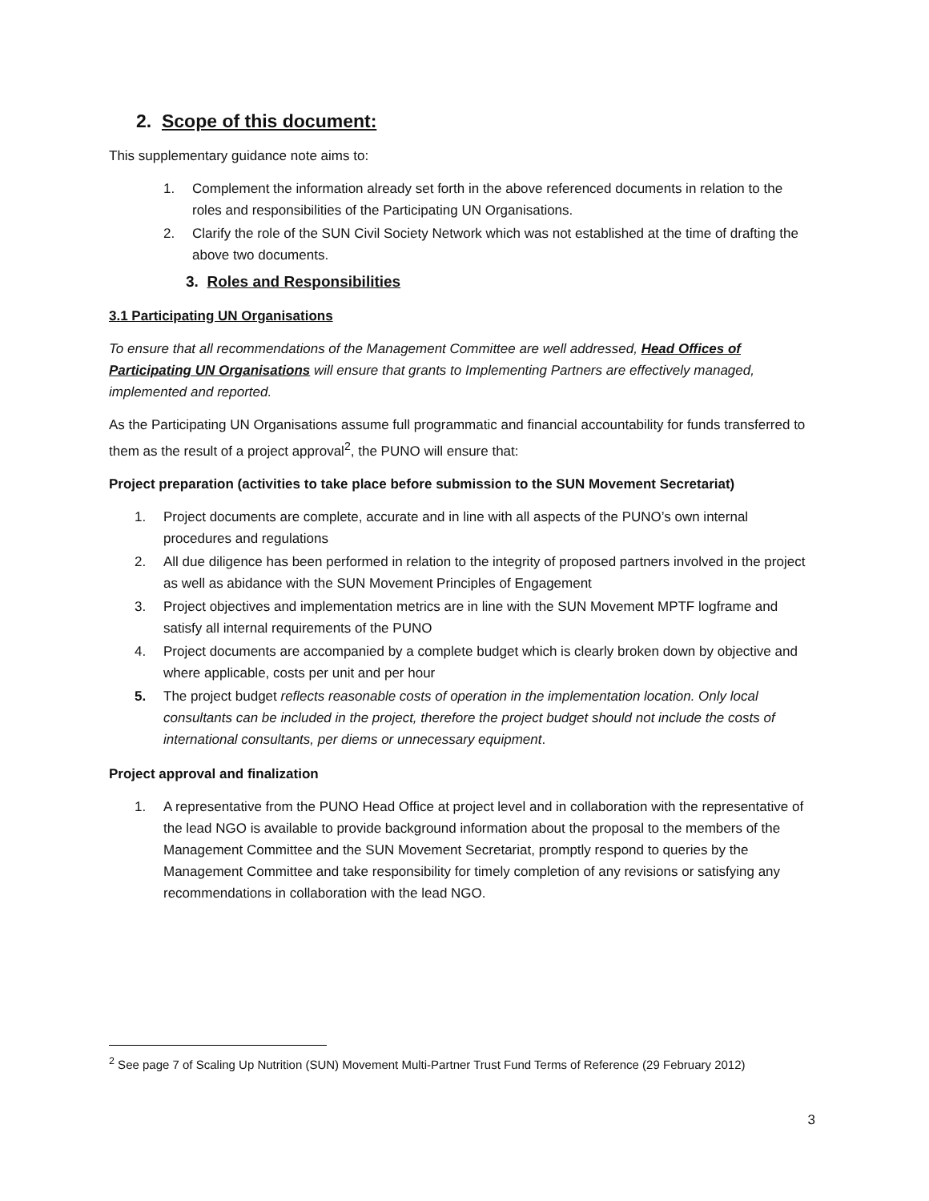2. Scope of this document:
This supplementary guidance note aims to:
1. Complement the information already set forth in the above referenced documents in relation to the roles and responsibilities of the Participating UN Organisations.
2. Clarify the role of the SUN Civil Society Network which was not established at the time of drafting the above two documents.
3. Roles and Responsibilities
3.1 Participating UN Organisations
To ensure that all recommendations of the Management Committee are well addressed, Head Offices of Participating UN Organisations will ensure that grants to Implementing Partners are effectively managed, implemented and reported.
As the Participating UN Organisations assume full programmatic and financial accountability for funds transferred to them as the result of a project approval<sup>2</sup>, the PUNO will ensure that:
Project preparation (activities to take place before submission to the SUN Movement Secretariat)
1. Project documents are complete, accurate and in line with all aspects of the PUNO’s own internal procedures and regulations
2. All due diligence has been performed in relation to the integrity of proposed partners involved in the project as well as abidance with the SUN Movement Principles of Engagement
3. Project objectives and implementation metrics are in line with the SUN Movement MPTF logframe and satisfy all internal requirements of the PUNO
4. Project documents are accompanied by a complete budget which is clearly broken down by objective and where applicable, costs per unit and per hour
5. The project budget reflects reasonable costs of operation in the implementation location. Only local consultants can be included in the project, therefore the project budget should not include the costs of international consultants, per diems or unnecessary equipment.
Project approval and finalization
1. A representative from the PUNO Head Office at project level and in collaboration with the representative of the lead NGO is available to provide background information about the proposal to the members of the Management Committee and the SUN Movement Secretariat, promptly respond to queries by the Management Committee and take responsibility for timely completion of any revisions or satisfying any recommendations in collaboration with the lead NGO.
<sup>2</sup> See page 7 of Scaling Up Nutrition (SUN) Movement Multi-Partner Trust Fund Terms of Reference (29 February 2012)
3